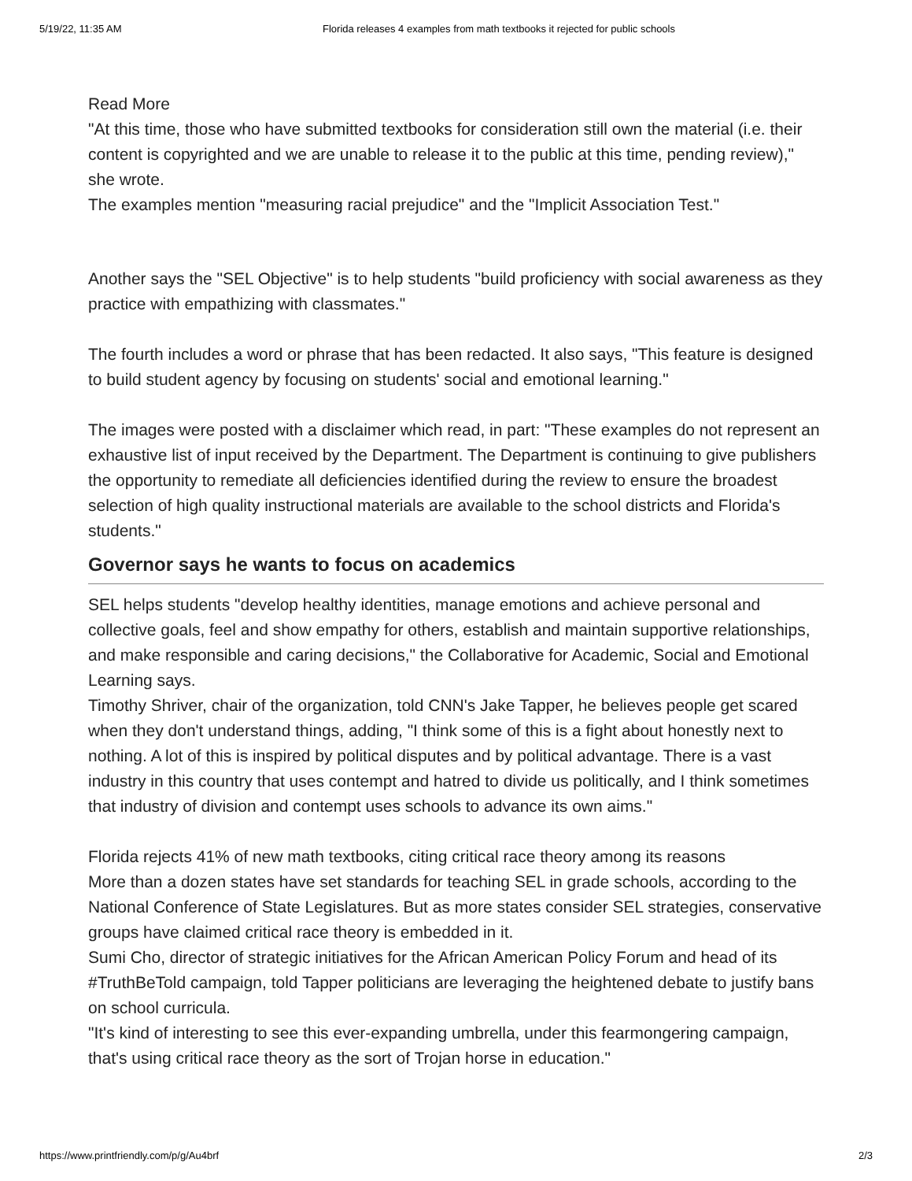5/19/22, 11:35 AM Florida releases 4 examples from math textbooks it rejected for public schools
Read More
"At this time, those who have submitted textbooks for consideration still own the material (i.e. their content is copyrighted and we are unable to release it to the public at this time, pending review)," she wrote.
The examples mention "measuring racial prejudice" and the "Implicit Association Test."
Another says the "SEL Objective" is to help students "build proficiency with social awareness as they practice with empathizing with classmates."
The fourth includes a word or phrase that has been redacted. It also says, "This feature is designed to build student agency by focusing on students' social and emotional learning."
The images were posted with a disclaimer which read, in part: "These examples do not represent an exhaustive list of input received by the Department. The Department is continuing to give publishers the opportunity to remediate all deficiencies identified during the review to ensure the broadest selection of high quality instructional materials are available to the school districts and Florida's students."
Governor says he wants to focus on academics
SEL helps students "develop healthy identities, manage emotions and achieve personal and collective goals, feel and show empathy for others, establish and maintain supportive relationships, and make responsible and caring decisions," the Collaborative for Academic, Social and Emotional Learning says.
Timothy Shriver, chair of the organization, told CNN's Jake Tapper, he believes people get scared when they don't understand things, adding, "I think some of this is a fight about honestly next to nothing. A lot of this is inspired by political disputes and by political advantage. There is a vast industry in this country that uses contempt and hatred to divide us politically, and I think sometimes that industry of division and contempt uses schools to advance its own aims."
Florida rejects 41% of new math textbooks, citing critical race theory among its reasons
More than a dozen states have set standards for teaching SEL in grade schools, according to the National Conference of State Legislatures. But as more states consider SEL strategies, conservative groups have claimed critical race theory is embedded in it.
Sumi Cho, director of strategic initiatives for the African American Policy Forum and head of its #TruthBeTold campaign, told Tapper politicians are leveraging the heightened debate to justify bans on school curricula.
"It's kind of interesting to see this ever-expanding umbrella, under this fearmongering campaign, that's using critical race theory as the sort of Trojan horse in education."
https://www.printfriendly.com/p/g/Au4brf 2/3